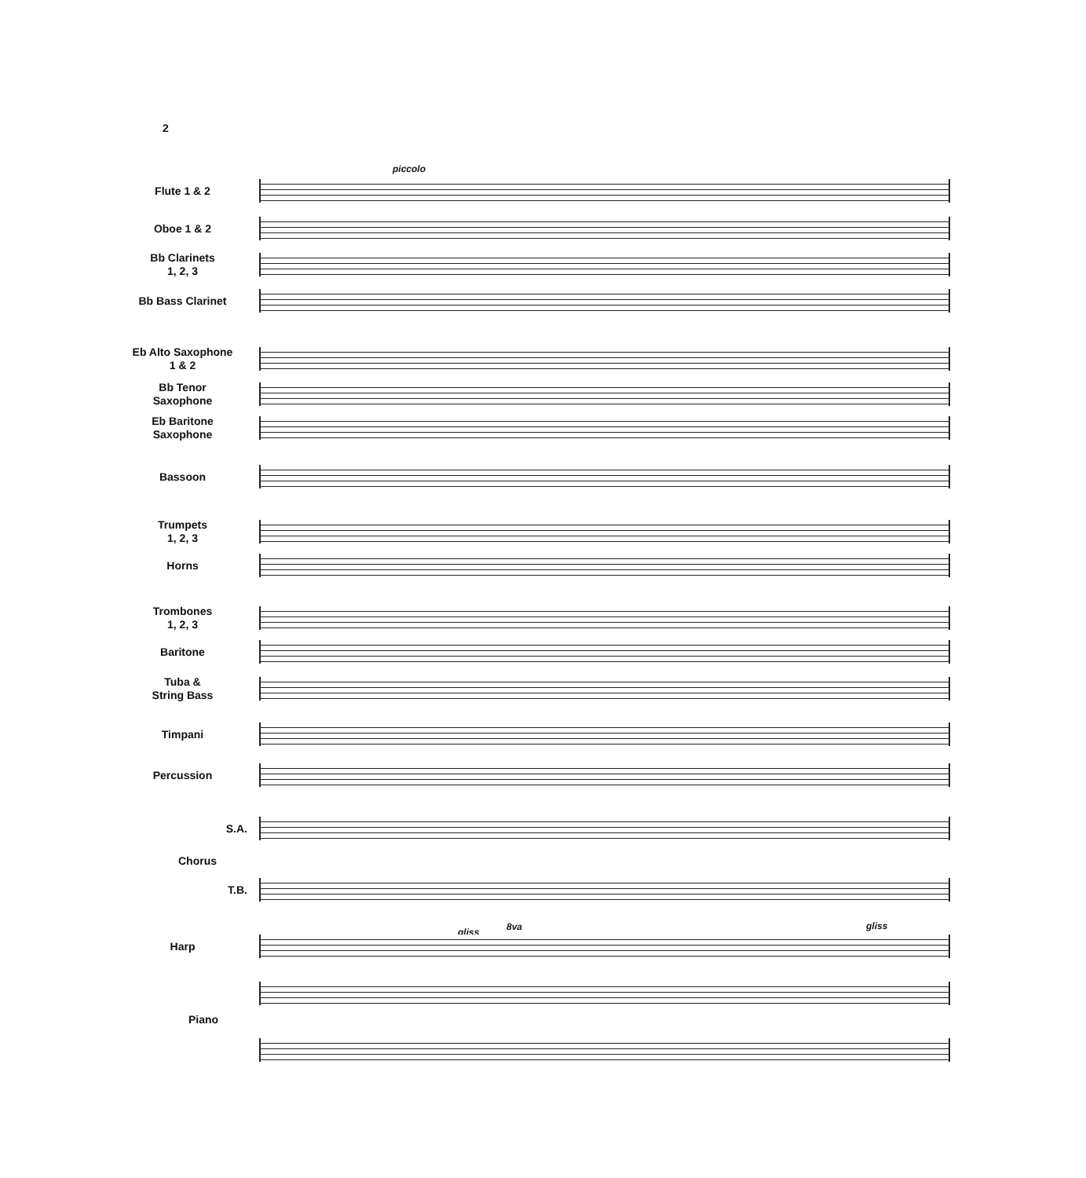2
piccolo
gliss 8va gliss
Flute 1 & 2
Oboe 1 & 2
Bb Clarinets
1, 2, 3
Bb Bass Clarinet
Eb Alto Saxophone
1 & 2
Bb Tenor
Saxophone
Eb Baritone
Saxophone
Bassoon
Trumpets
1, 2, 3
Horns
Trombones
1, 2, 3
Baritone
Tuba &
String Bass
Timpani
Percussion
S.A.
Chorus
T.B.
Harp
Piano